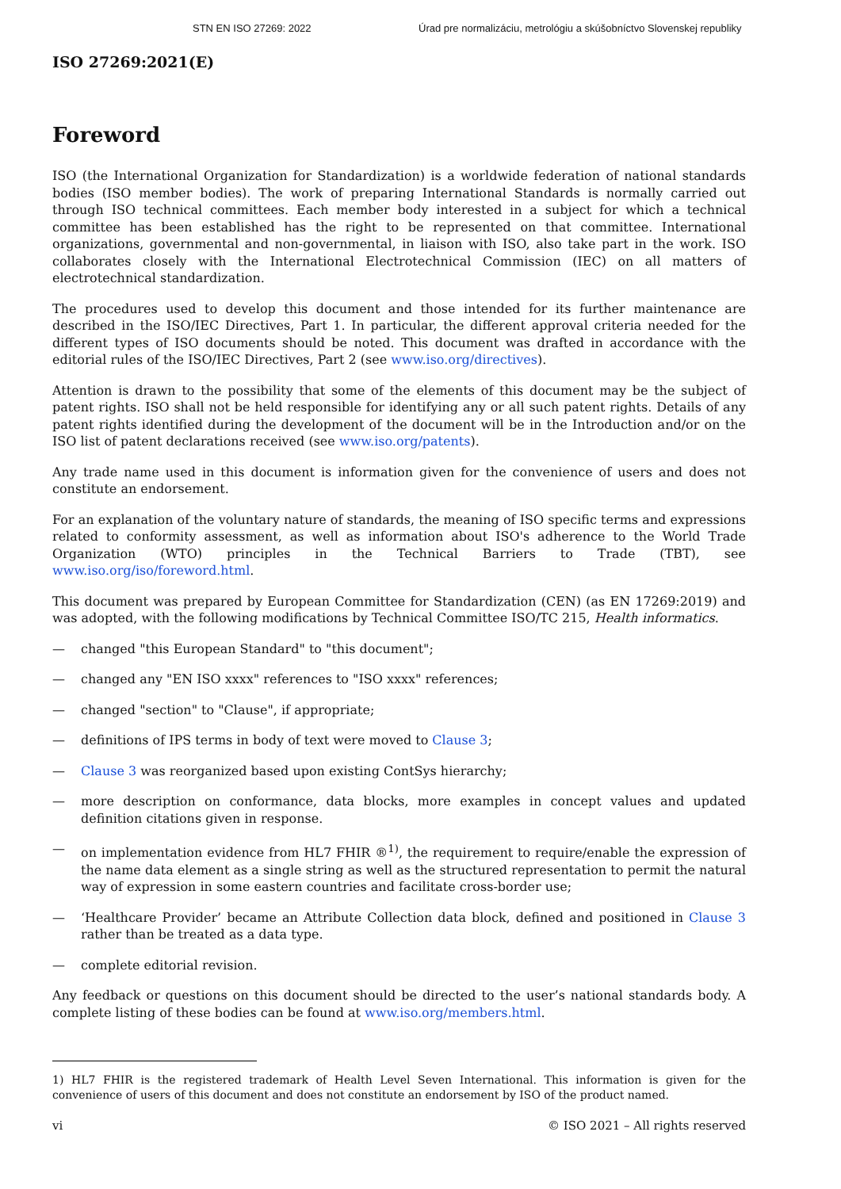STN EN ISO 27269: 2022 Úrad pre normalizáciu, metrológiu a skúšobníctvo Slovenskej republiky
ISO 27269:2021(E)
Foreword
ISO (the International Organization for Standardization) is a worldwide federation of national standards bodies (ISO member bodies). The work of preparing International Standards is normally carried out through ISO technical committees. Each member body interested in a subject for which a technical committee has been established has the right to be represented on that committee. International organizations, governmental and non-governmental, in liaison with ISO, also take part in the work. ISO collaborates closely with the International Electrotechnical Commission (IEC) on all matters of electrotechnical standardization.
The procedures used to develop this document and those intended for its further maintenance are described in the ISO/IEC Directives, Part 1. In particular, the different approval criteria needed for the different types of ISO documents should be noted. This document was drafted in accordance with the editorial rules of the ISO/IEC Directives, Part 2 (see www.iso.org/directives).
Attention is drawn to the possibility that some of the elements of this document may be the subject of patent rights. ISO shall not be held responsible for identifying any or all such patent rights. Details of any patent rights identified during the development of the document will be in the Introduction and/or on the ISO list of patent declarations received (see www.iso.org/patents).
Any trade name used in this document is information given for the convenience of users and does not constitute an endorsement.
For an explanation of the voluntary nature of standards, the meaning of ISO specific terms and expressions related to conformity assessment, as well as information about ISO's adherence to the World Trade Organization (WTO) principles in the Technical Barriers to Trade (TBT), see www.iso.org/iso/foreword.html.
This document was prepared by European Committee for Standardization (CEN) (as EN 17269:2019) and was adopted, with the following modifications by Technical Committee ISO/TC 215, Health informatics.
— changed "this European Standard" to "this document";
— changed any "EN ISO xxxx" references to "ISO xxxx" references;
— changed "section" to "Clause", if appropriate;
— definitions of IPS terms in body of text were moved to Clause 3;
— Clause 3 was reorganized based upon existing ContSys hierarchy;
— more description on conformance, data blocks, more examples in concept values and updated definition citations given in response.
— on implementation evidence from HL7 FHIR ®<sup>1)</sup>, the requirement to require/enable the expression of the name data element as a single string as well as the structured representation to permit the natural way of expression in some eastern countries and facilitate cross-border use;
— ‘Healthcare Provider’ became an Attribute Collection data block, defined and positioned in Clause 3 rather than be treated as a data type.
— complete editorial revision.
Any feedback or questions on this document should be directed to the user’s national standards body. A complete listing of these bodies can be found at www.iso.org/members.html.
1) HL7 FHIR is the registered trademark of Health Level Seven International. This information is given for the convenience of users of this document and does not constitute an endorsement by ISO of the product named.
vi © ISO 2021 – All rights reserved